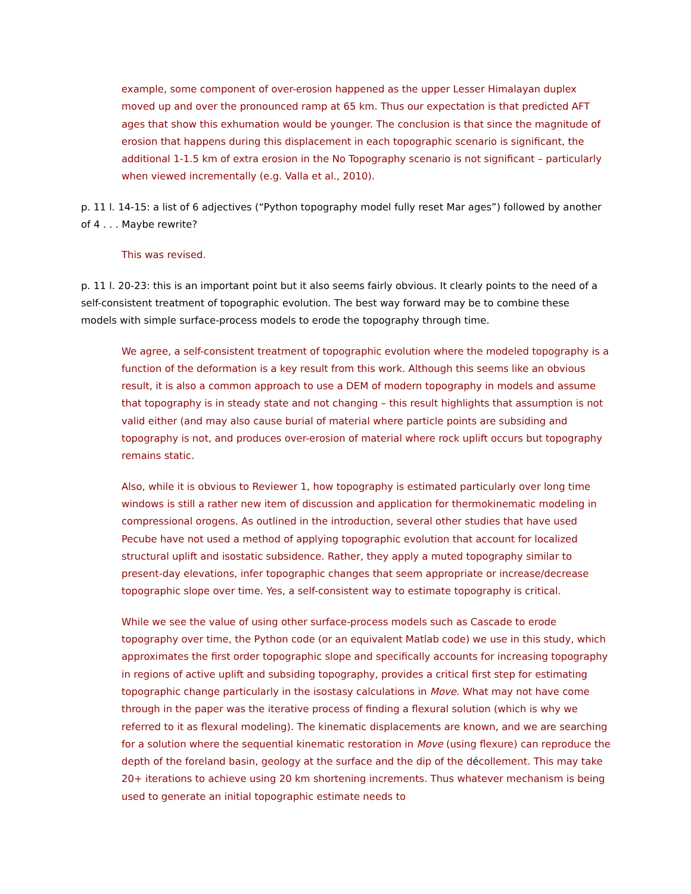example, some component of over-erosion happened as the upper Lesser Himalayan duplex moved up and over the pronounced ramp at 65 km. Thus our expectation is that predicted AFT ages that show this exhumation would be younger. The conclusion is that since the magnitude of erosion that happens during this displacement in each topographic scenario is significant, the additional 1-1.5 km of extra erosion in the No Topography scenario is not significant – particularly when viewed incrementally (e.g. Valla et al., 2010).
p. 11 l. 14-15: a list of 6 adjectives (“Python topography model fully reset Mar ages”) followed by another of 4 . . . Maybe rewrite?
This was revised.
p. 11 l. 20-23: this is an important point but it also seems fairly obvious. It clearly points to the need of a self-consistent treatment of topographic evolution. The best way forward may be to combine these models with simple surface-process models to erode the topography through time.
We agree, a self-consistent treatment of topographic evolution where the modeled topography is a function of the deformation is a key result from this work. Although this seems like an obvious result, it is also a common approach to use a DEM of modern topography in models and assume that topography is in steady state and not changing – this result highlights that assumption is not valid either (and may also cause burial of material where particle points are subsiding and topography is not, and produces over-erosion of material where rock uplift occurs but topography remains static.
Also, while it is obvious to Reviewer 1, how topography is estimated particularly over long time windows is still a rather new item of discussion and application for thermokinematic modeling in compressional orogens. As outlined in the introduction, several other studies that have used Pecube have not used a method of applying topographic evolution that account for localized structural uplift and isostatic subsidence. Rather, they apply a muted topography similar to present-day elevations, infer topographic changes that seem appropriate or increase/decrease topographic slope over time. Yes, a self-consistent way to estimate topography is critical.
While we see the value of using other surface-process models such as Cascade to erode topography over time, the Python code (or an equivalent Matlab code) we use in this study, which approximates the first order topographic slope and specifically accounts for increasing topography in regions of active uplift and subsiding topography, provides a critical first step for estimating topographic change particularly in the isostasy calculations in Move. What may not have come through in the paper was the iterative process of finding a flexural solution (which is why we referred to it as flexural modeling). The kinematic displacements are known, and we are searching for a solution where the sequential kinematic restoration in Move (using flexure) can reproduce the depth of the foreland basin, geology at the surface and the dip of the décollement. This may take 20+ iterations to achieve using 20 km shortening increments. Thus whatever mechanism is being used to generate an initial topographic estimate needs to